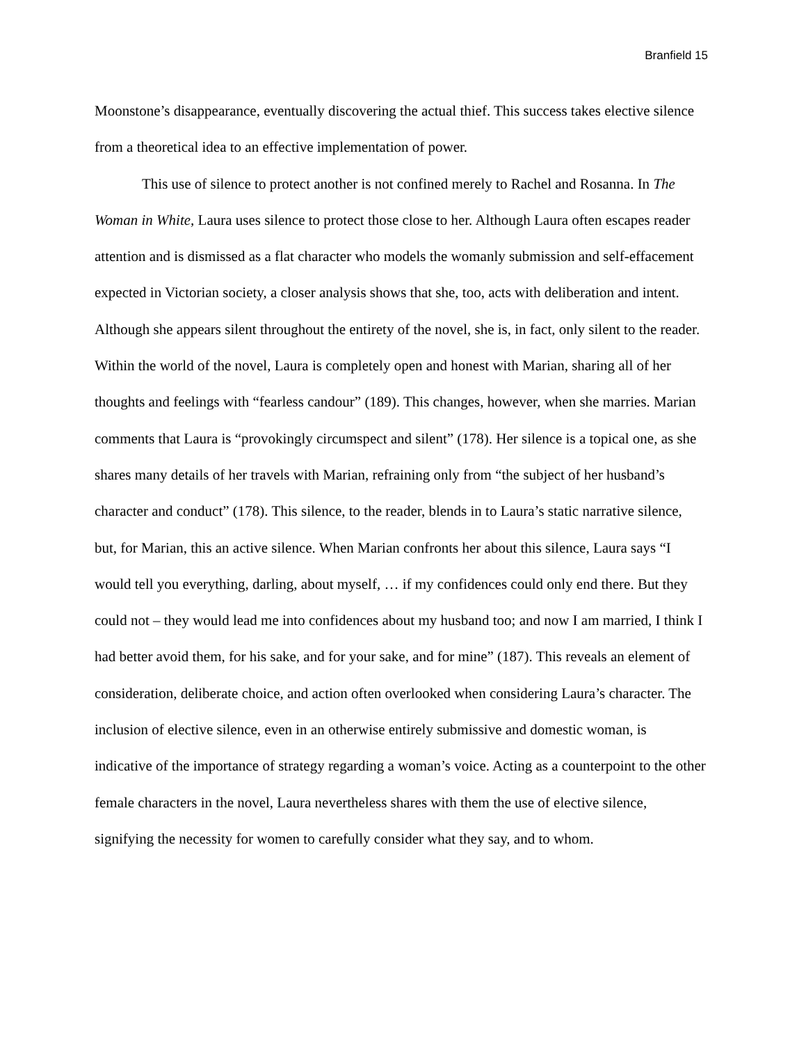Branfield 15
Moonstone’s disappearance, eventually discovering the actual thief. This success takes elective silence from a theoretical idea to an effective implementation of power.
This use of silence to protect another is not confined merely to Rachel and Rosanna. In The Woman in White, Laura uses silence to protect those close to her. Although Laura often escapes reader attention and is dismissed as a flat character who models the womanly submission and self-effacement expected in Victorian society, a closer analysis shows that she, too, acts with deliberation and intent. Although she appears silent throughout the entirety of the novel, she is, in fact, only silent to the reader. Within the world of the novel, Laura is completely open and honest with Marian, sharing all of her thoughts and feelings with “fearless candour” (189). This changes, however, when she marries. Marian comments that Laura is “provokingly circumspect and silent” (178). Her silence is a topical one, as she shares many details of her travels with Marian, refraining only from “the subject of her husband’s character and conduct” (178). This silence, to the reader, blends in to Laura’s static narrative silence, but, for Marian, this an active silence. When Marian confronts her about this silence, Laura says “I would tell you everything, darling, about myself, … if my confidences could only end there. But they could not – they would lead me into confidences about my husband too; and now I am married, I think I had better avoid them, for his sake, and for your sake, and for mine” (187). This reveals an element of consideration, deliberate choice, and action often overlooked when considering Laura’s character. The inclusion of elective silence, even in an otherwise entirely submissive and domestic woman, is indicative of the importance of strategy regarding a woman’s voice. Acting as a counterpoint to the other female characters in the novel, Laura nevertheless shares with them the use of elective silence, signifying the necessity for women to carefully consider what they say, and to whom.